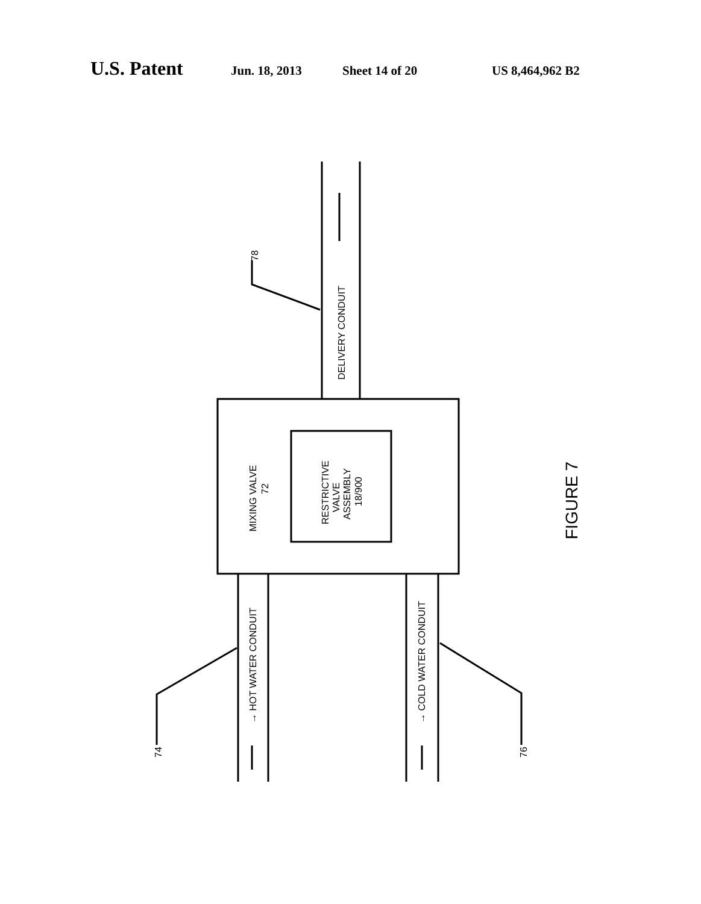U.S. Patent Jun. 18, 2013 Sheet 14 of 20 US 8,464,962 B2
→ HOT WATER CONDUIT
→ COLD WATER CONDUIT
DELIVERY CONDUIT
MIXING VALVE
72
RESTRICTIVE
VALVE
ASSEMBLY
18/900
78
74
76
FIGURE 7